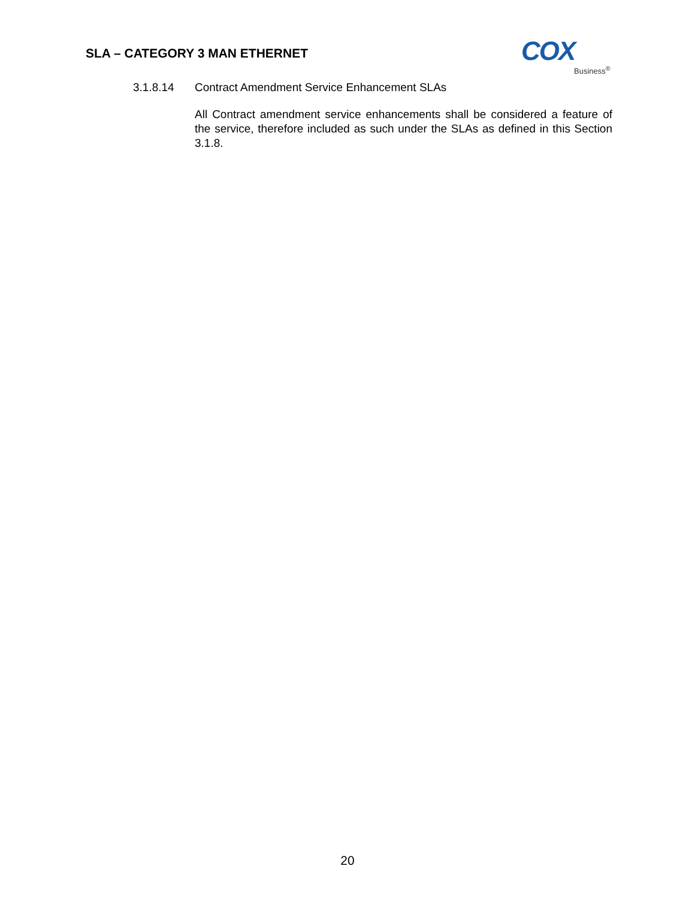SLA – CATEGORY 3 MAN ETHERNET
COX
Business<sup>®</sup>
3.1.8.14 Contract Amendment Service Enhancement SLAs
All Contract amendment service enhancements shall be considered a feature of the service, therefore included as such under the SLAs as defined in this Section 3.1.8.
20